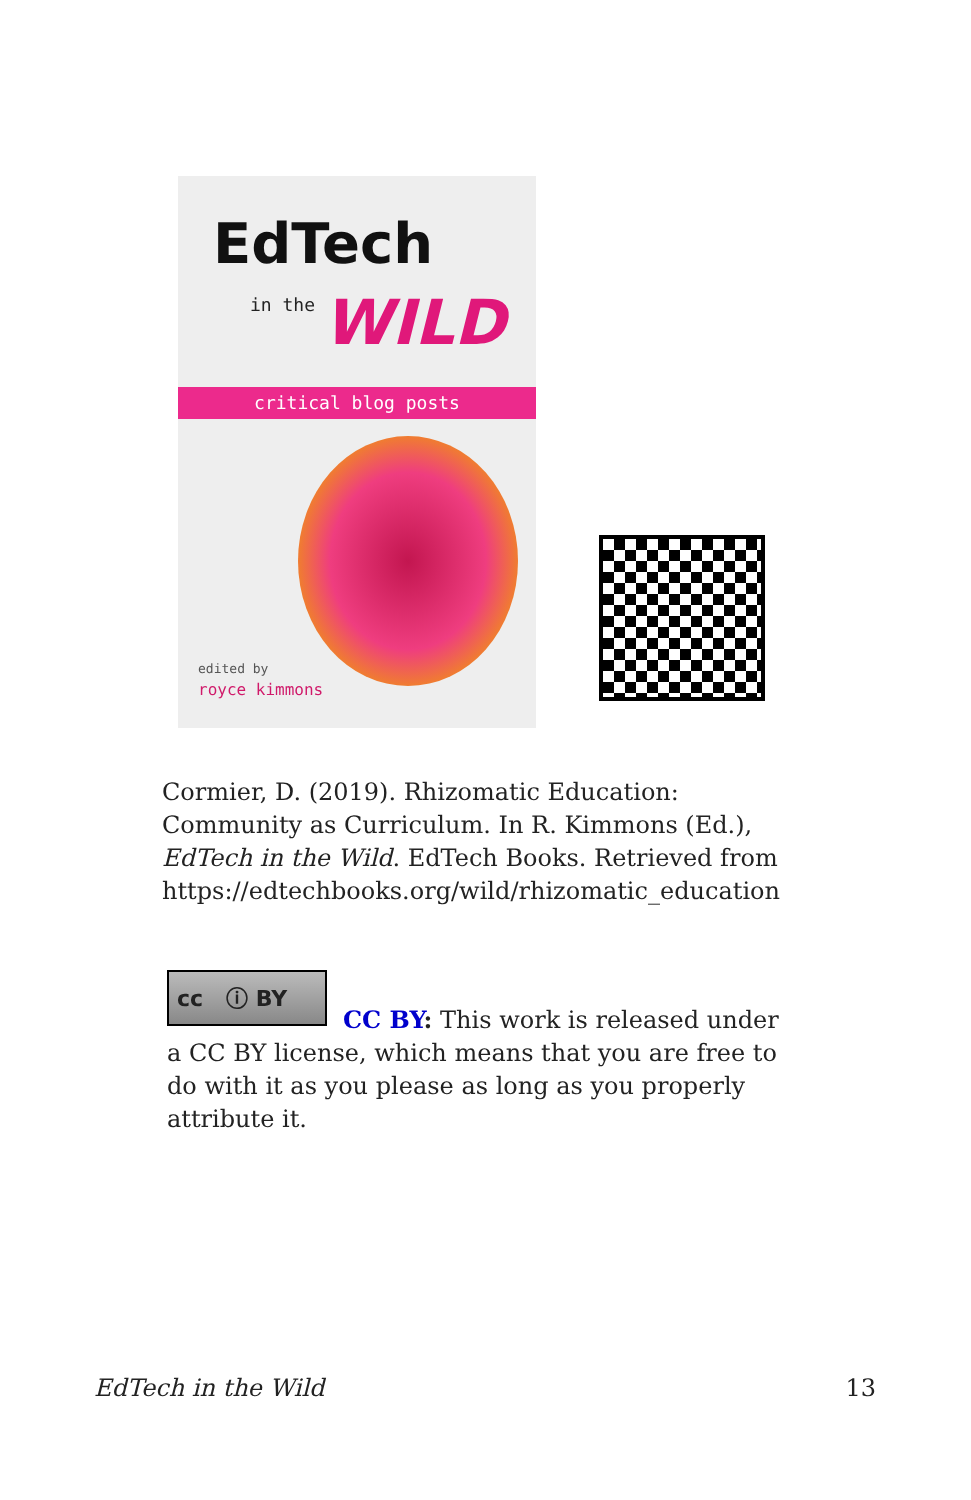EdTech
in the WILD
critical blog posts
edited by
royce kimmons
Cormier, D. (2019). Rhizomatic Education: Community as Curriculum. In R. Kimmons (Ed.), EdTech in the Wild. EdTech Books. Retrieved from https://edtechbooks.org/wild/rhizomatic_education
cc ⓘ BY
CC BY: This work is released under a CC BY license, which means that you are free to do with it as you please as long as you properly attribute it.
EdTech in the Wild 13